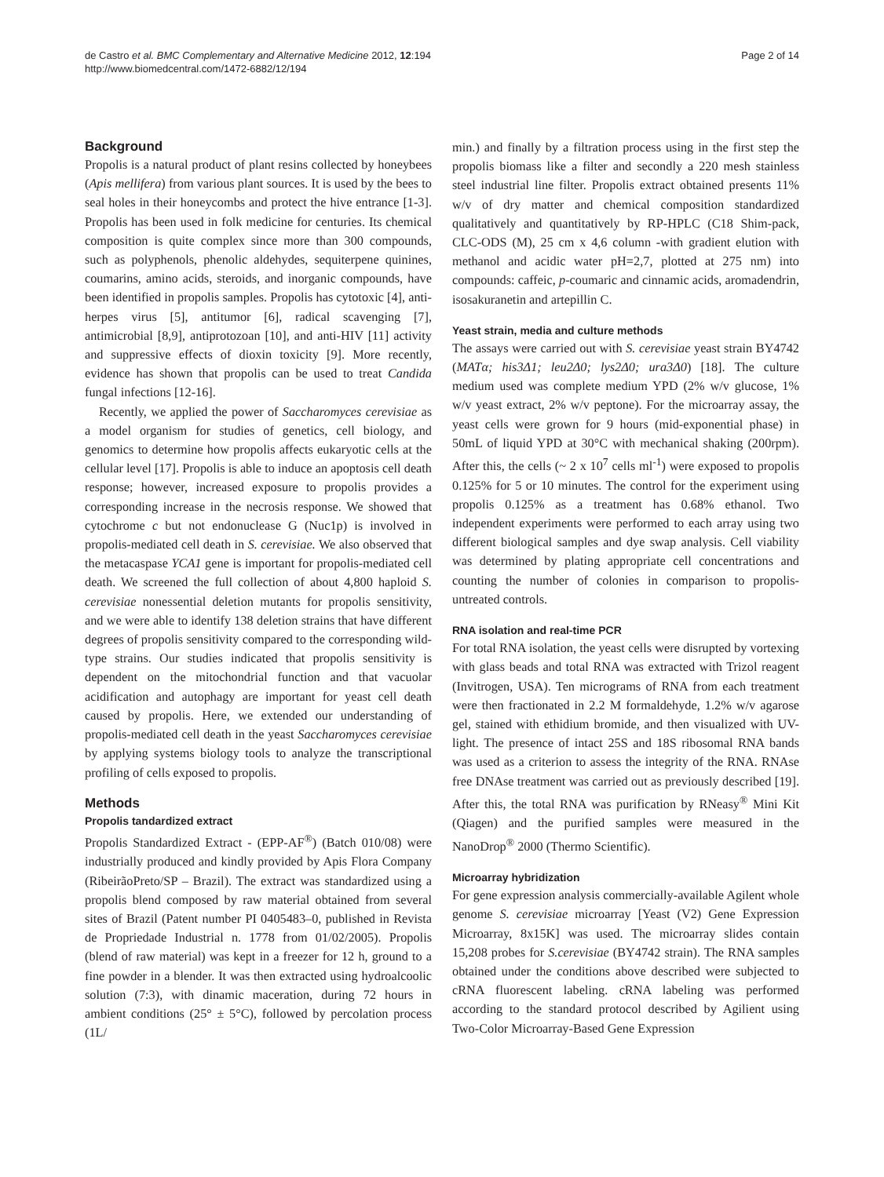de Castro et al. BMC Complementary and Alternative Medicine 2012, 12:194
http://www.biomedcentral.com/1472-6882/12/194
Page 2 of 14
Background
Propolis is a natural product of plant resins collected by honeybees (Apis mellifera) from various plant sources. It is used by the bees to seal holes in their honeycombs and protect the hive entrance [1-3]. Propolis has been used in folk medicine for centuries. Its chemical composition is quite complex since more than 300 compounds, such as polyphenols, phenolic aldehydes, sequiterpene quinines, coumarins, amino acids, steroids, and inorganic compounds, have been identified in propolis samples. Propolis has cytotoxic [4], anti-herpes virus [5], antitumor [6], radical scavenging [7], antimicrobial [8,9], antiprotozoan [10], and anti-HIV [11] activity and suppressive effects of dioxin toxicity [9]. More recently, evidence has shown that propolis can be used to treat Candida fungal infections [12-16].
Recently, we applied the power of Saccharomyces cerevisiae as a model organism for studies of genetics, cell biology, and genomics to determine how propolis affects eukaryotic cells at the cellular level [17]. Propolis is able to induce an apoptosis cell death response; however, increased exposure to propolis provides a corresponding increase in the necrosis response. We showed that cytochrome c but not endonuclease G (Nuc1p) is involved in propolis-mediated cell death in S. cerevisiae. We also observed that the metacaspase YCA1 gene is important for propolis-mediated cell death. We screened the full collection of about 4,800 haploid S. cerevisiae nonessential deletion mutants for propolis sensitivity, and we were able to identify 138 deletion strains that have different degrees of propolis sensitivity compared to the corresponding wild-type strains. Our studies indicated that propolis sensitivity is dependent on the mitochondrial function and that vacuolar acidification and autophagy are important for yeast cell death caused by propolis. Here, we extended our understanding of propolis-mediated cell death in the yeast Saccharomyces cerevisiae by applying systems biology tools to analyze the transcriptional profiling of cells exposed to propolis.
Methods
Propolis tandardized extract
Propolis Standardized Extract - (EPP-AF<sup>®</sup>) (Batch 010/08) were industrially produced and kindly provided by Apis Flora Company (RibeirãoPreto/SP – Brazil). The extract was standardized using a propolis blend composed by raw material obtained from several sites of Brazil (Patent number PI 0405483–0, published in Revista de Propriedade Industrial n. 1778 from 01/02/2005). Propolis (blend of raw material) was kept in a freezer for 12 h, ground to a fine powder in a blender. It was then extracted using hydroalcoolic solution (7:3), with dinamic maceration, during 72 hours in ambient conditions (25° ± 5°C), followed by percolation process (1L/
min.) and finally by a filtration process using in the first step the propolis biomass like a filter and secondly a 220 mesh stainless steel industrial line filter. Propolis extract obtained presents 11% w/v of dry matter and chemical composition standardized qualitatively and quantitatively by RP-HPLC (C18 Shim-pack, CLC-ODS (M), 25 cm x 4,6 column -with gradient elution with methanol and acidic water pH=2,7, plotted at 275 nm) into compounds: caffeic, p-coumaric and cinnamic acids, aromadendrin, isosakuranetin and artepillin C.
Yeast strain, media and culture methods
The assays were carried out with S. cerevisiae yeast strain BY4742 (MATα; his3Δ1; leu2Δ0; lys2Δ0; ura3Δ0) [18]. The culture medium used was complete medium YPD (2% w/v glucose, 1% w/v yeast extract, 2% w/v peptone). For the microarray assay, the yeast cells were grown for 9 hours (mid-exponential phase) in 50mL of liquid YPD at 30°C with mechanical shaking (200rpm). After this, the cells (~ 2 x 10<sup>7</sup> cells ml<sup>-1</sup>) were exposed to propolis 0.125% for 5 or 10 minutes. The control for the experiment using propolis 0.125% as a treatment has 0.68% ethanol. Two independent experiments were performed to each array using two different biological samples and dye swap analysis. Cell viability was determined by plating appropriate cell concentrations and counting the number of colonies in comparison to propolis-untreated controls.
RNA isolation and real-time PCR
For total RNA isolation, the yeast cells were disrupted by vortexing with glass beads and total RNA was extracted with Trizol reagent (Invitrogen, USA). Ten micrograms of RNA from each treatment were then fractionated in 2.2 M formaldehyde, 1.2% w/v agarose gel, stained with ethidium bromide, and then visualized with UV-light. The presence of intact 25S and 18S ribosomal RNA bands was used as a criterion to assess the integrity of the RNA. RNAse free DNAse treatment was carried out as previously described [19]. After this, the total RNA was purification by RNeasy<sup>®</sup> Mini Kit (Qiagen) and the purified samples were measured in the NanoDrop<sup>®</sup> 2000 (Thermo Scientific).
Microarray hybridization
For gene expression analysis commercially-available Agilent whole genome S. cerevisiae microarray [Yeast (V2) Gene Expression Microarray, 8x15K] was used. The microarray slides contain 15,208 probes for S.cerevisiae (BY4742 strain). The RNA samples obtained under the conditions above described were subjected to cRNA fluorescent labeling. cRNA labeling was performed according to the standard protocol described by Agilient using Two-Color Microarray-Based Gene Expression